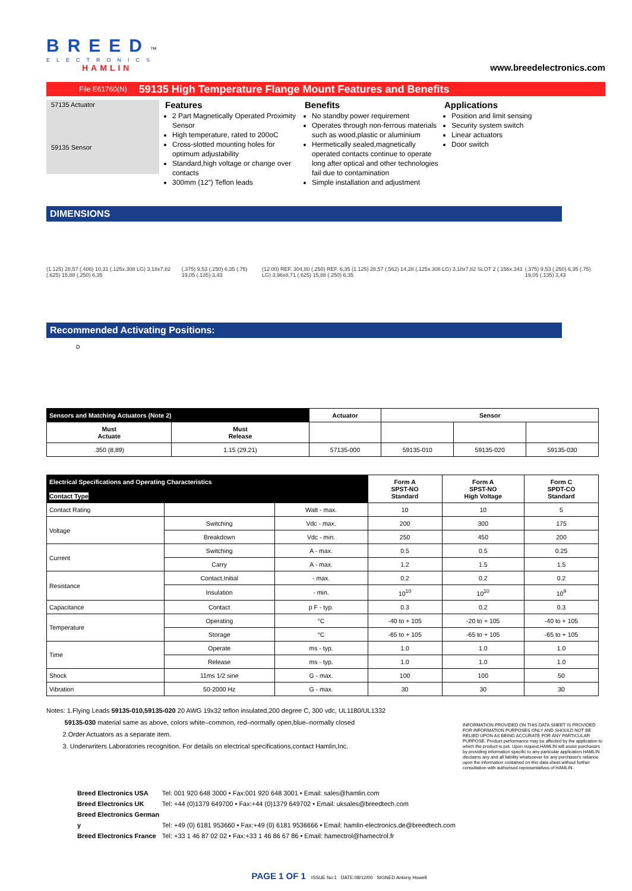BREED™
ELECTRONICS
HAMLIN
www.breedelectronics.com
File E61760(N) 59135 High Temperature Flange Mount Features and Benefits
57135 Actuator
59135 Sensor
Features
2 Part Magnetically Operated Proximity Sensor
High temperature, rated to 200oC
Cross-slotted mounting holes for optimum adjustability
Standard,high voltage or change over contacts
300mm (12”) Teflon leads
Benefits
No standby power requirement
Operates through non-ferrous materials such as wood,plastic or aluminium
Hermetically sealed,magnetically operated contacts continue to operate long after optical and other technologies fail due to contamination
Simple installation and adjustment
Applications
Position and limit sensing
Security system switch
Linear actuators
Door switch
DIMENSIONS
(1.125) 28,57 (.406) 10,31 (.125x.308 LG) 3,18x7,82 (.625) 15,88 (.250) 6,35
(.375) 9,53 (.250) 6,35 (.75) 19,05 (.135) 3,43
(12.00) REF. 304,80 (.250) REF. 6,35 (1.125) 28,57 (.562) 14,28 (.125x.308 LG) 3,18x7,82 SLOT 2 (.156x.343 LG) 3,96x8,71 (.625) 15,88 (.250) 6,35
(.375) 9,53 (.250) 6,35 (.75) 19,05 (.135) 3,43
Recommended Activating Positions:
D
| Sensors and Matching Actuators (Note 2) | | Actuator | Sensor | | |
| --- | --- | --- | --- | --- | --- |
| Must Actuate | Must Release | | | | |
| .350 (8,89) | 1.15 (29,21) | 57135-000 | 59135-010 | 59135-020 | 59135-030 |
| Electrical Specifications and Operating Characteristics Contact Type | | | Form A SPST-NO Standard | Form A SPST-NO High Voltage | Form C SPDT-CO Standard |
| --- | --- | --- | --- | --- | --- |
| Contact Rating | | Watt - max. | 10 | 10 | 5 |
| Voltage | Switching | Vdc - max. | 200 | 300 | 175 |
| | Breakdown | Vdc - min. | 250 | 450 | 200 |
| Current | Switching | A - max. | 0.5 | 0.5 | 0.25 |
| | Carry | A - max. | 1.2 | 1.5 | 1.5 |
| Resistance | Contact,Initial | - max. | 0.2 | 0.2 | 0.2 |
| | Insulation | - min. | 10<sup>10</sup> | 10<sup>10</sup> | 10<sup>9</sup> |
| Capacitance | Contact | p F - typ. | 0.3 | 0.2 | 0.3 |
| Temperature | Operating | °C | -40 to + 105 | -20 to + 105 | -40 to + 105 |
| | Storage | °C | -65 to + 105 | -65 to + 105 | -65 to + 105 |
| Time | Operate | ms - typ. | 1.0 | 1.0 | 1.0 |
| | Release | ms - typ. | 1.0 | 1.0 | 1.0 |
| Shock | 11ms 1/2 sine | G - max. | 100 | 100 | 50 |
| Vibration | 50-2000 Hz | G - max. | 30 | 30 | 30 |
Notes: 1.Flying Leads 59135-010,59135-020 20 AWG 19x32 teflon insulated,200 degree C, 300 vdc, UL1180/UL1332
59135-030 material same as above, colors white–common, red–normally open,blue–normally closed
2.Order Actuators as a separate item.
3. Underwriters Laboratories recognition. For details on electrical specifications,contact Hamlin,Inc.
INFORMATION PROVIDED ON THIS DATA SHEET IS PROVIDED FOR INFORMATION PURPOSES ONLY AND SHOULD NOT BE RELIED UPON AS BEING ACCURATE FOR ANY PARTICULAR PURPOSE. Product performance may be affected by the application to which the product is put. Upon request,HAMLIN will assist purchasers by providing information specific to any particular application.HAMLIN disclaims any and all liability whatsoever for any purchaser's reliance upon the information contained on this data sheet without further consultation with authorised representatives of HAMLIN.
Breed Electronics USA Tel: 001 920 648 3000 • Fax:001 920 648 3001 • Email: sales@hamlin.com
Breed Electronics UK Tel: +44 (0)1379 649700 • Fax:+44 (0)1379 649702 • Email: uksales@breedtech.com
Breed Electronics German y Tel: +49 (0) 6181 953660 • Fax:+49 (0) 6181 9536666 • Email: hamlin-electronics.de@breedtech.com
Breed Electronics France Tel: +33 1 46 87 02 02 • Fax:+33 1 46 86 67 86 • Email: hamectrol@hamectrol.fr
PAGE 1 OF 1 ISSUE No:1 DATE:08/12/00 SIGNED:Antony Howell